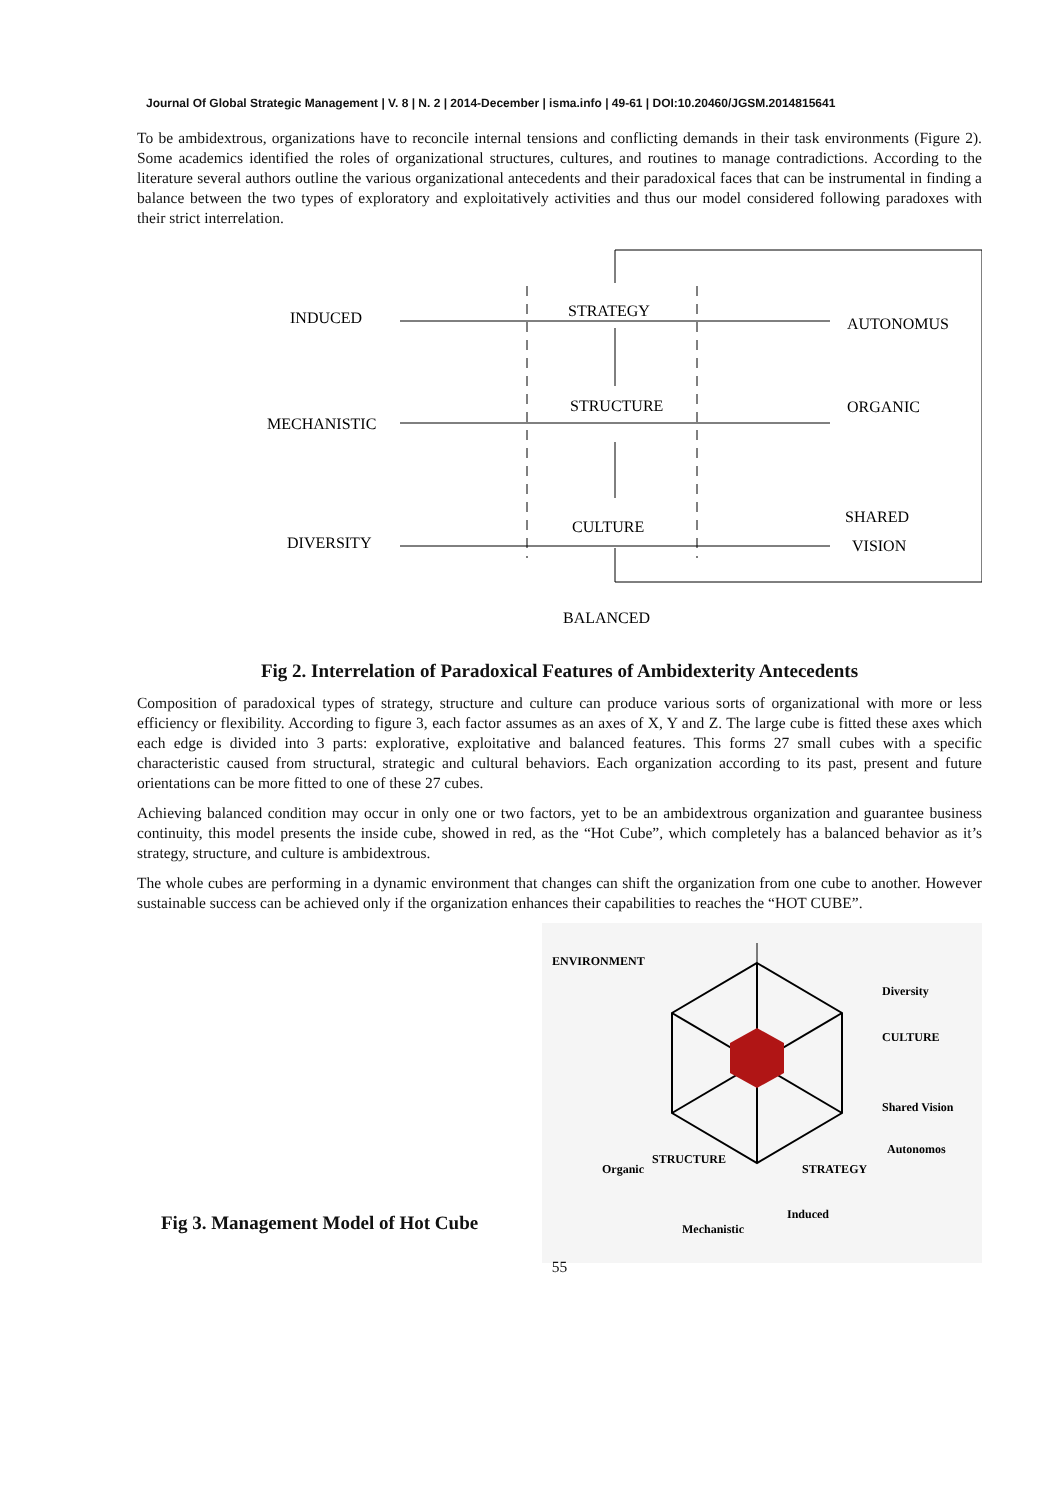Journal Of Global Strategic Management | V. 8 | N. 2 | 2014-December | isma.info | 49-61 | DOI:10.20460/JGSM.2014815641
To be ambidextrous, organizations have to reconcile internal tensions and conflicting demands in their task environments (Figure 2). Some academics identified the roles of organizational structures, cultures, and routines to manage contradictions. According to the literature several authors outline the various organizational antecedents and their paradoxical faces that can be instrumental in finding a balance between the two types of exploratory and exploitatively activities and thus our model considered following paradoxes with their strict interrelation.
INDUCED
STRATEGY
AUTONOMUS
MECHANISTIC
STRUCTURE
ORGANIC
DIVERSITY
CULTURE
SHARED
VISION
BALANCED
Fig 2. Interrelation of Paradoxical Features of Ambidexterity Antecedents
Composition of paradoxical types of strategy, structure and culture can produce various sorts of organizational with more or less efficiency or flexibility. According to figure 3, each factor assumes as an axes of X, Y and Z. The large cube is fitted these axes which each edge is divided into 3 parts: explorative, exploitative and balanced features. This forms 27 small cubes with a specific characteristic caused from structural, strategic and cultural behaviors. Each organization according to its past, present and future orientations can be more fitted to one of these 27 cubes.
Achieving balanced condition may occur in only one or two factors, yet to be an ambidextrous organization and guarantee business continuity, this model presents the inside cube, showed in red, as the “Hot Cube”, which completely has a balanced behavior as it’s strategy, structure, and culture is ambidextrous.
The whole cubes are performing in a dynamic environment that changes can shift the organization from one cube to another. However sustainable success can be achieved only if the organization enhances their capabilities to reaches the “HOT CUBE”.
Fig 3. Management Model of Hot Cube
ENVIRONMENT
Diversity
CULTURE
Shared Vision
Organic
STRUCTURE
STRATEGY
Autonomos
Mechanistic
Induced
55